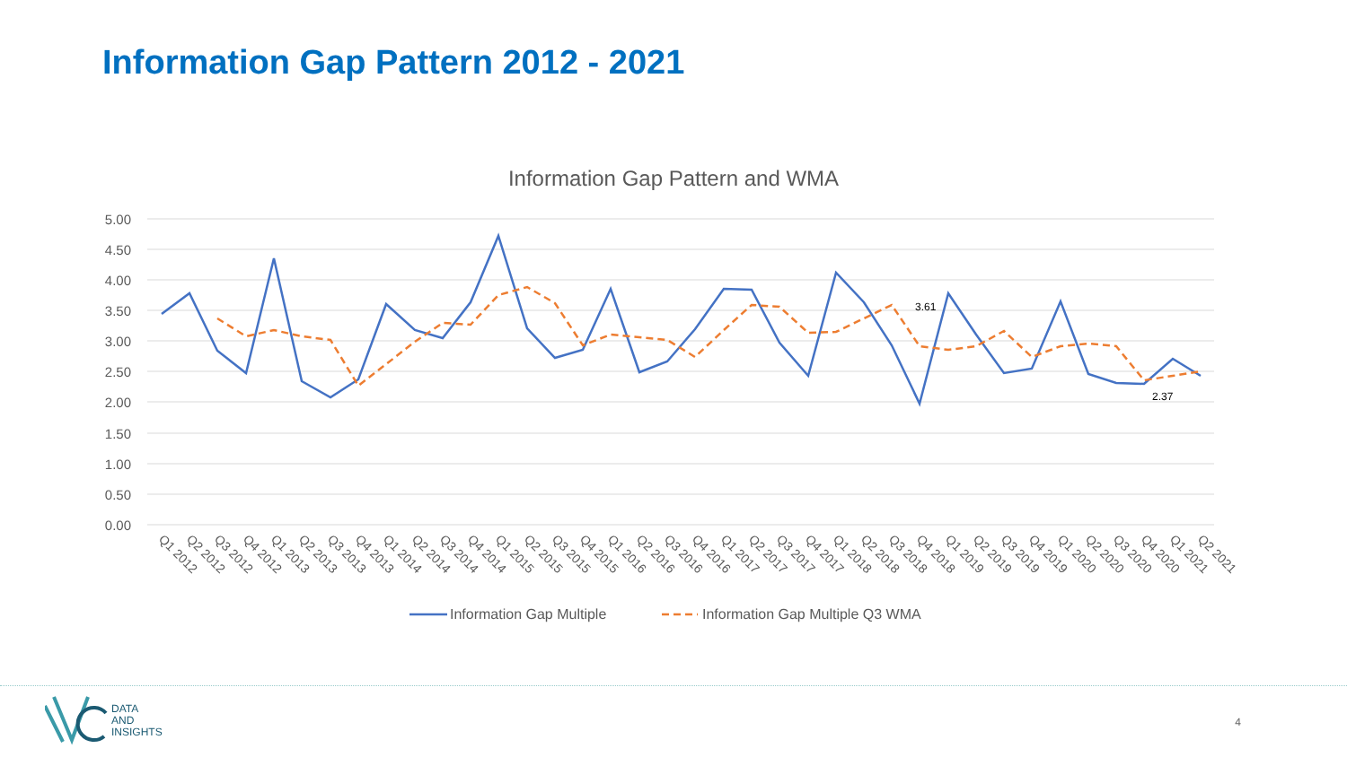Information Gap Pattern 2012 - 2021
Information Gap Pattern and WMA
5.00
4.50
4.00
3.50
3.00
2.50
2.00
1.50
1.00
0.50
0.00
3.61
2.37
Q1 2012
Q2 2012
Q3 2012
Q4 2012
Q1 2013
Q2 2013
Q3 2013
Q4 2013
Q1 2014
Q2 2014
Q3 2014
Q4 2014
Q1 2015
Q2 2015
Q3 2015
Q4 2015
Q1 2016
Q2 2016
Q3 2016
Q4 2016
Q1 2017
Q2 2017
Q3 2017
Q4 2017
Q1 2018
Q2 2018
Q3 2018
Q4 2018
Q1 2019
Q2 2019
Q3 2019
Q4 2019
Q1 2020
Q2 2020
Q3 2020
Q4 2020
Q1 2021
Q2 2021
Information Gap Multiple
Information Gap Multiple Q3 WMA
DATA
AND
INSIGHTS
4